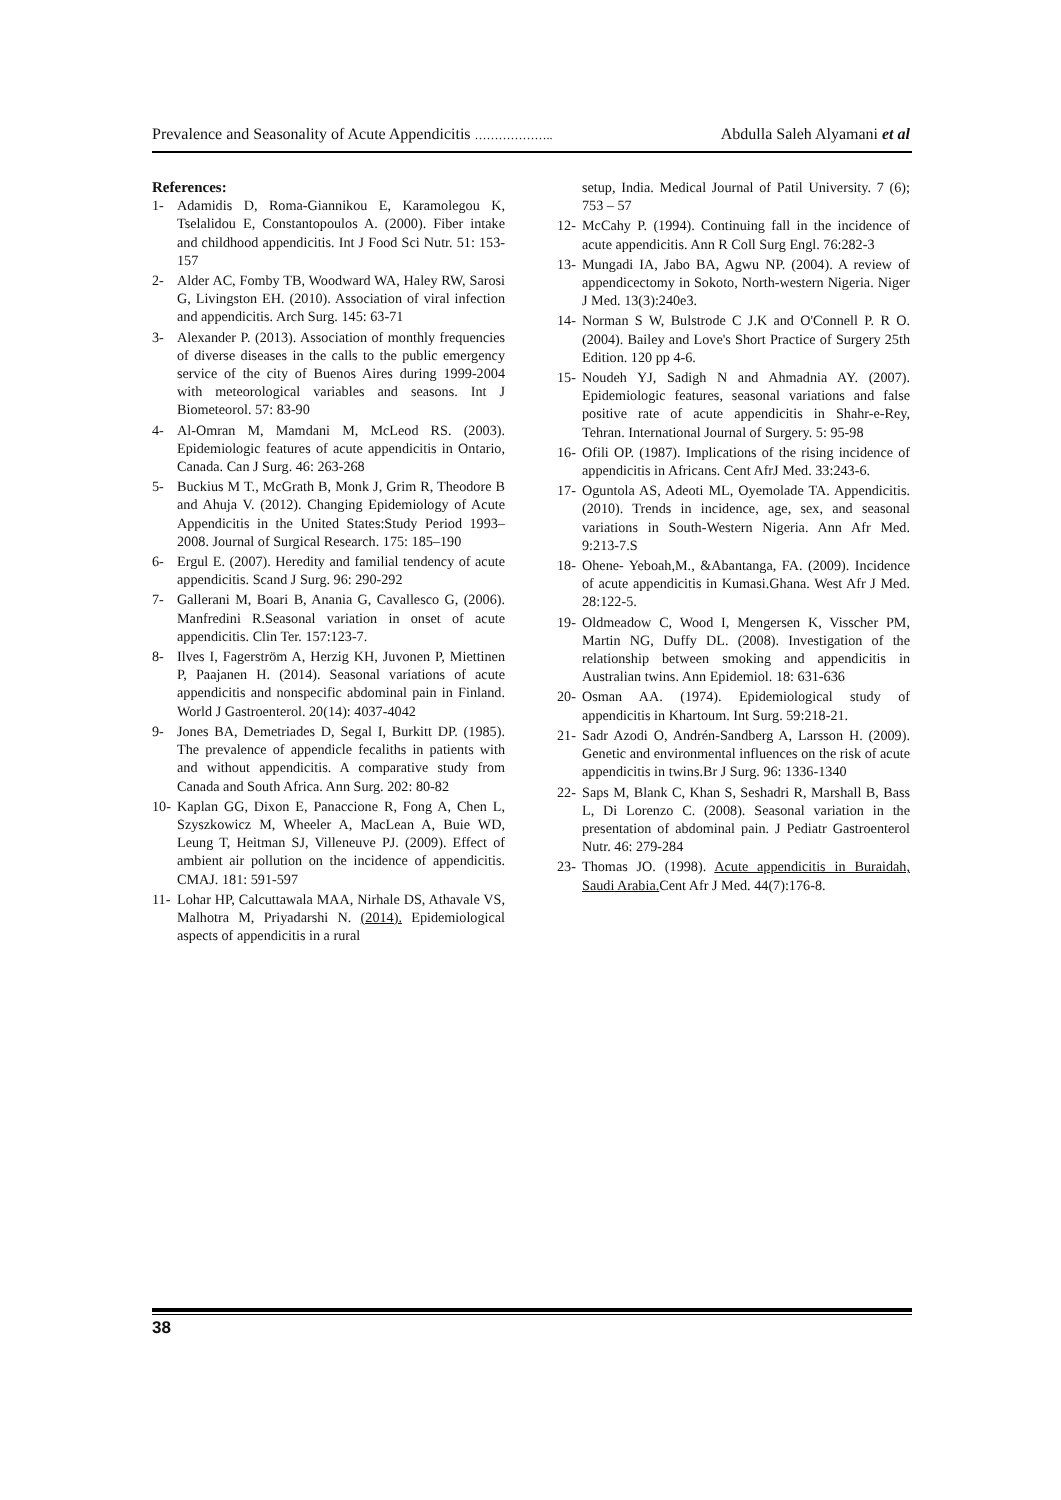Prevalence and Seasonality of Acute Appendicitis ……………….. Abdulla Saleh Alyamani et al
References:
1- Adamidis D, Roma-Giannikou E, Karamolegou K, Tselalidou E, Constantopoulos A. (2000). Fiber intake and childhood appendicitis. Int J Food Sci Nutr. 51: 153-157
2- Alder AC, Fomby TB, Woodward WA, Haley RW, Sarosi G, Livingston EH. (2010). Association of viral infection and appendicitis. Arch Surg. 145: 63-71
3- Alexander P. (2013). Association of monthly frequencies of diverse diseases in the calls to the public emergency service of the city of Buenos Aires during 1999-2004 with meteorological variables and seasons. Int J Biometeorol. 57: 83-90
4- Al-Omran M, Mamdani M, McLeod RS. (2003). Epidemiologic features of acute appendicitis in Ontario, Canada. Can J Surg. 46: 263-268
5- Buckius M T., McGrath B, Monk J, Grim R, Theodore B and Ahuja V. (2012). Changing Epidemiology of Acute Appendicitis in the United States:Study Period 1993–2008. Journal of Surgical Research. 175: 185–190
6- Ergul E. (2007). Heredity and familial tendency of acute appendicitis. Scand J Surg. 96: 290-292
7- Gallerani M, Boari B, Anania G, Cavallesco G, (2006). Manfredini R.Seasonal variation in onset of acute appendicitis. Clin Ter. 157:123-7.
8- Ilves I, Fagerström A, Herzig KH, Juvonen P, Miettinen P, Paajanen H. (2014). Seasonal variations of acute appendicitis and nonspecific abdominal pain in Finland. World J Gastroenterol. 20(14): 4037-4042
9- Jones BA, Demetriades D, Segal I, Burkitt DP. (1985). The prevalence of appendicle fecaliths in patients with and without appendicitis. A comparative study from Canada and South Africa. Ann Surg. 202: 80-82
10- Kaplan GG, Dixon E, Panaccione R, Fong A, Chen L, Szyszkowicz M, Wheeler A, MacLean A, Buie WD, Leung T, Heitman SJ, Villeneuve PJ. (2009). Effect of ambient air pollution on the incidence of appendicitis. CMAJ. 181: 591-597
11- Lohar HP, Calcuttawala MAA, Nirhale DS, Athavale VS, Malhotra M, Priyadarshi N. (2014). Epidemiological aspects of appendicitis in a rural
setup, India. Medical Journal of Patil University. 7 (6); 753 – 57
12- McCahy P. (1994). Continuing fall in the incidence of acute appendicitis. Ann R Coll Surg Engl. 76:282-3
13- Mungadi IA, Jabo BA, Agwu NP. (2004). A review of appendicectomy in Sokoto, North-western Nigeria. Niger J Med. 13(3):240e3.
14- Norman S W, Bulstrode C J.K and O'Connell P. R O. (2004). Bailey and Love's Short Practice of Surgery 25th Edition. 120 pp 4-6.
15- Noudeh YJ, Sadigh N and Ahmadnia AY. (2007). Epidemiologic features, seasonal variations and false positive rate of acute appendicitis in Shahr-e-Rey, Tehran. International Journal of Surgery. 5: 95-98
16- Ofili OP. (1987). Implications of the rising incidence of appendicitis in Africans. Cent AfrJ Med. 33:243-6.
17- Oguntola AS, Adeoti ML, Oyemolade TA. Appendicitis. (2010). Trends in incidence, age, sex, and seasonal variations in South-Western Nigeria. Ann Afr Med. 9:213-7.S
18- Ohene- Yeboah,M., &Abantanga, FA. (2009). Incidence of acute appendicitis in Kumasi.Ghana. West Afr J Med. 28:122-5.
19- Oldmeadow C, Wood I, Mengersen K, Visscher PM, Martin NG, Duffy DL. (2008). Investigation of the relationship between smoking and appendicitis in Australian twins. Ann Epidemiol. 18: 631-636
20- Osman AA. (1974). Epidemiological study of appendicitis in Khartoum. Int Surg. 59:218-21.
21- Sadr Azodi O, Andrén-Sandberg A, Larsson H. (2009). Genetic and environmental influences on the risk of acute appendicitis in twins.Br J Surg. 96: 1336-1340
22- Saps M, Blank C, Khan S, Seshadri R, Marshall B, Bass L, Di Lorenzo C. (2008). Seasonal variation in the presentation of abdominal pain. J Pediatr Gastroenterol Nutr. 46: 279-284
23- Thomas JO. (1998). Acute appendicitis in Buraidah, Saudi Arabia. Cent Afr J Med. 44(7):176-8.
38